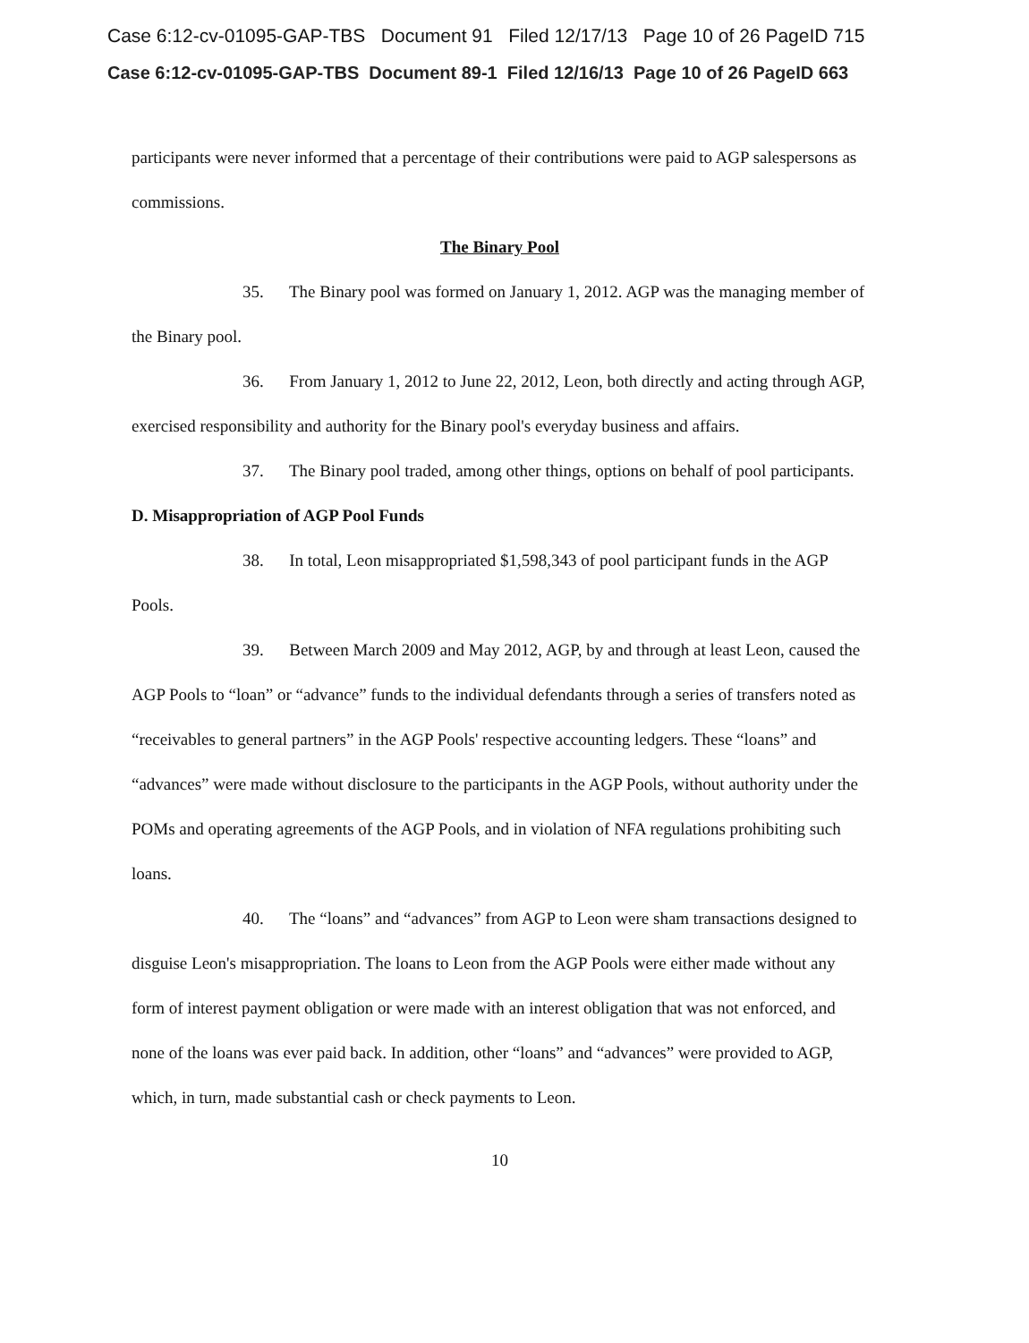Case 6:12-cv-01095-GAP-TBS Document 91 Filed 12/17/13 Page 10 of 26 PageID 715
Case 6:12-cv-01095-GAP-TBS Document 89-1 Filed 12/16/13 Page 10 of 26 PageID 663
participants were never informed that a percentage of their contributions were paid to AGP salespersons as commissions.
The Binary Pool
35. The Binary pool was formed on January 1, 2012. AGP was the managing member of the Binary pool.
36. From January 1, 2012 to June 22, 2012, Leon, both directly and acting through AGP, exercised responsibility and authority for the Binary pool's everyday business and affairs.
37. The Binary pool traded, among other things, options on behalf of pool participants.
D. Misappropriation of AGP Pool Funds
38. In total, Leon misappropriated $1,598,343 of pool participant funds in the AGP Pools.
39. Between March 2009 and May 2012, AGP, by and through at least Leon, caused the AGP Pools to “loan” or “advance” funds to the individual defendants through a series of transfers noted as “receivables to general partners” in the AGP Pools' respective accounting ledgers. These “loans” and “advances” were made without disclosure to the participants in the AGP Pools, without authority under the POMs and operating agreements of the AGP Pools, and in violation of NFA regulations prohibiting such loans.
40. The “loans” and “advances” from AGP to Leon were sham transactions designed to disguise Leon's misappropriation. The loans to Leon from the AGP Pools were either made without any form of interest payment obligation or were made with an interest obligation that was not enforced, and none of the loans was ever paid back. In addition, other “loans” and “advances” were provided to AGP, which, in turn, made substantial cash or check payments to Leon.
10